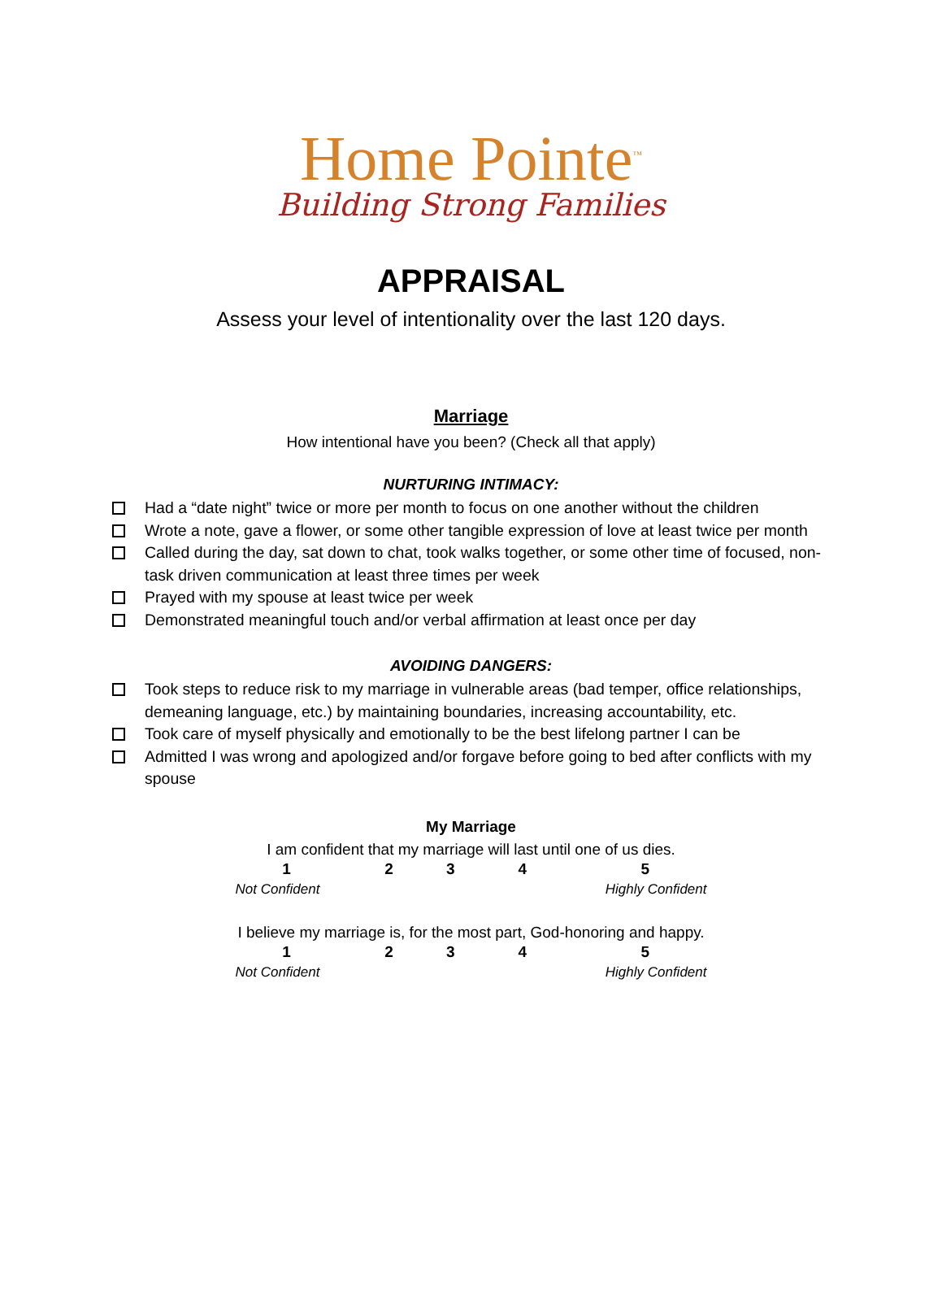Home Pointe<sup>™</sup>
Building Strong Families
APPRAISAL
Assess your level of intentionality over the last 120 days.
Marriage
How intentional have you been? (Check all that apply)
NURTURING INTIMACY:
Had a “date night” twice or more per month to focus on one another without the children
Wrote a note, gave a flower, or some other tangible expression of love at least twice per month
Called during the day, sat down to chat, took walks together, or some other time of focused, non-task driven communication at least three times per week
Prayed with my spouse at least twice per week
Demonstrated meaningful touch and/or verbal affirmation at least once per day
AVOIDING DANGERS:
Took steps to reduce risk to my marriage in vulnerable areas (bad temper, office relationships, demeaning language, etc.) by maintaining boundaries, increasing accountability, etc.
Took care of myself physically and emotionally to be the best lifelong partner I can be
Admitted I was wrong and apologized and/or forgave before going to bed after conflicts with my spouse
My Marriage
I am confident that my marriage will last until one of us dies.
| 1 | 2 | 3 | 4 | 5 |
| Not Confident | | | Highly Confident | |
I believe my marriage is, for the most part, God-honoring and happy.
| 1 | 2 | 3 | 4 | 5 |
| Not Confident | | | Highly Confident | |